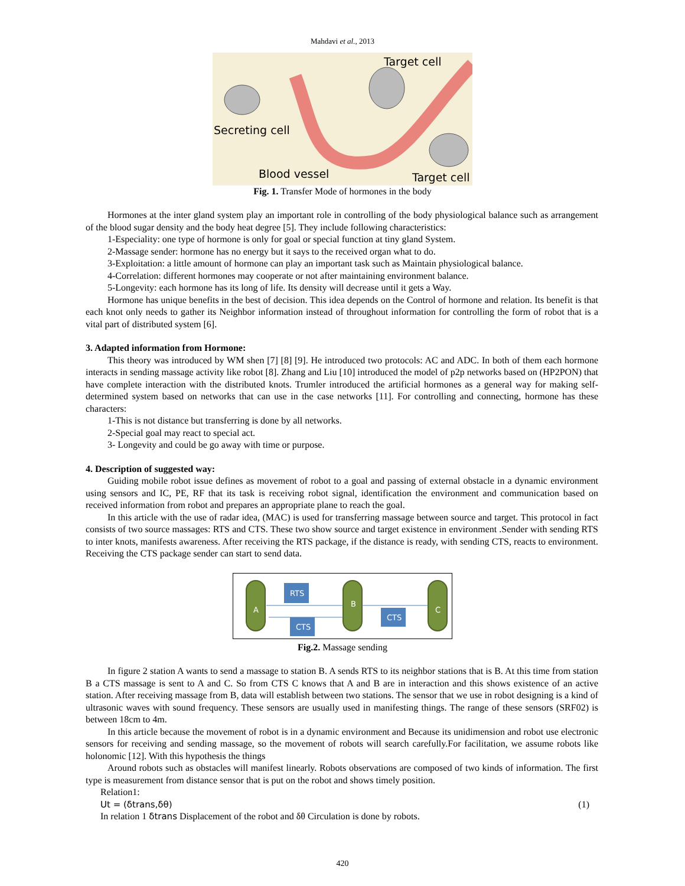Mahdavi et al., 2013
Target cell
Secreting cell
Blood vessel
Target cell
Fig. 1. Transfer Mode of hormones in the body
Hormones at the inter gland system play an important role in controlling of the body physiological balance such as arrangement of the blood sugar density and the body heat degree [5]. They include following characteristics:
1-Especiality: one type of hormone is only for goal or special function at tiny gland System.
2-Massage sender: hormone has no energy but it says to the received organ what to do.
3-Exploitation: a little amount of hormone can play an important task such as Maintain physiological balance.
4-Correlation: different hormones may cooperate or not after maintaining environment balance.
5-Longevity: each hormone has its long of life. Its density will decrease until it gets a Way.
Hormone has unique benefits in the best of decision. This idea depends on the Control of hormone and relation. Its benefit is that each knot only needs to gather its Neighbor information instead of throughout information for controlling the form of robot that is a vital part of distributed system [6].
3. Adapted information from Hormone:
This theory was introduced by WM shen [7] [8] [9]. He introduced two protocols: AC and ADC. In both of them each hormone interacts in sending massage activity like robot [8]. Zhang and Liu [10] introduced the model of p2p networks based on (HP2PON) that have complete interaction with the distributed knots. Trumler introduced the artificial hormones as a general way for making self-determined system based on networks that can use in the case networks [11]. For controlling and connecting, hormone has these characters:
1-This is not distance but transferring is done by all networks.
2-Special goal may react to special act.
3- Longevity and could be go away with time or purpose.
4. Description of suggested way:
Guiding mobile robot issue defines as movement of robot to a goal and passing of external obstacle in a dynamic environment using sensors and IC, PE, RF that its task is receiving robot signal, identification the environment and communication based on received information from robot and prepares an appropriate plane to reach the goal.
In this article with the use of radar idea, (MAC) is used for transferring massage between source and target. This protocol in fact consists of two source massages: RTS and CTS. These two show source and target existence in environment .Sender with sending RTS to inter knots, manifests awareness. After receiving the RTS package, if the distance is ready, with sending CTS, reacts to environment. Receiving the CTS package sender can start to send data.
A
B
C
RTS
CTS
CTS
Fig.2. Massage sending
In figure 2 station A wants to send a massage to station B. A sends RTS to its neighbor stations that is B. At this time from station B a CTS massage is sent to A and C. So from CTS C knows that A and B are in interaction and this shows existence of an active station. After receiving massage from B, data will establish between two stations. The sensor that we use in robot designing is a kind of ultrasonic waves with sound frequency. These sensors are usually used in manifesting things. The range of these sensors (SRF02) is between 18cm to 4m.
In this article because the movement of robot is in a dynamic environment and Because its unidimension and robot use electronic sensors for receiving and sending massage, so the movement of robots will search carefully.For facilitation, we assume robots like holonomic [12]. With this hypothesis the things
Around robots such as obstacles will manifest linearly. Robots observations are composed of two kinds of information. The first type is measurement from distance sensor that is put on the robot and shows timely position.
Relation1:
Ut = (δtrans,δθ) (1)
In relation 1 δtrans Displacement of the robot and δθ Circulation is done by robots.
420